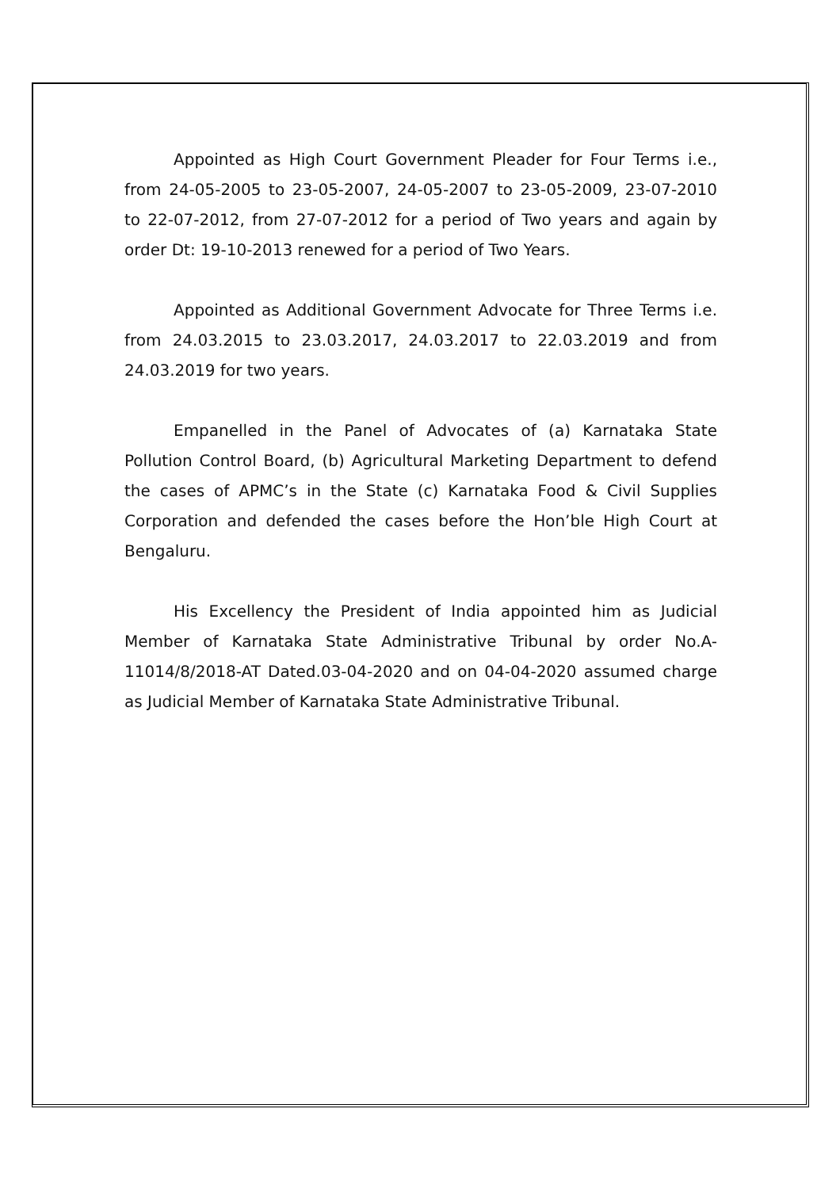Appointed as High Court Government Pleader for Four Terms i.e., from 24-05-2005 to 23-05-2007, 24-05-2007 to 23-05-2009, 23-07-2010 to 22-07-2012, from 27-07-2012 for a period of Two years and again by order Dt: 19-10-2013 renewed for a period of Two Years.
Appointed as Additional Government Advocate for Three Terms i.e. from 24.03.2015 to 23.03.2017, 24.03.2017 to 22.03.2019 and from 24.03.2019 for two years.
Empanelled in the Panel of Advocates of (a) Karnataka State Pollution Control Board, (b) Agricultural Marketing Department to defend the cases of APMC’s in the State (c) Karnataka Food & Civil Supplies Corporation and defended the cases before the Hon’ble High Court at Bengaluru.
His Excellency the President of India appointed him as Judicial Member of Karnataka State Administrative Tribunal by order No.A-11014/8/2018-AT Dated.03-04-2020 and on 04-04-2020 assumed charge as Judicial Member of Karnataka State Administrative Tribunal.